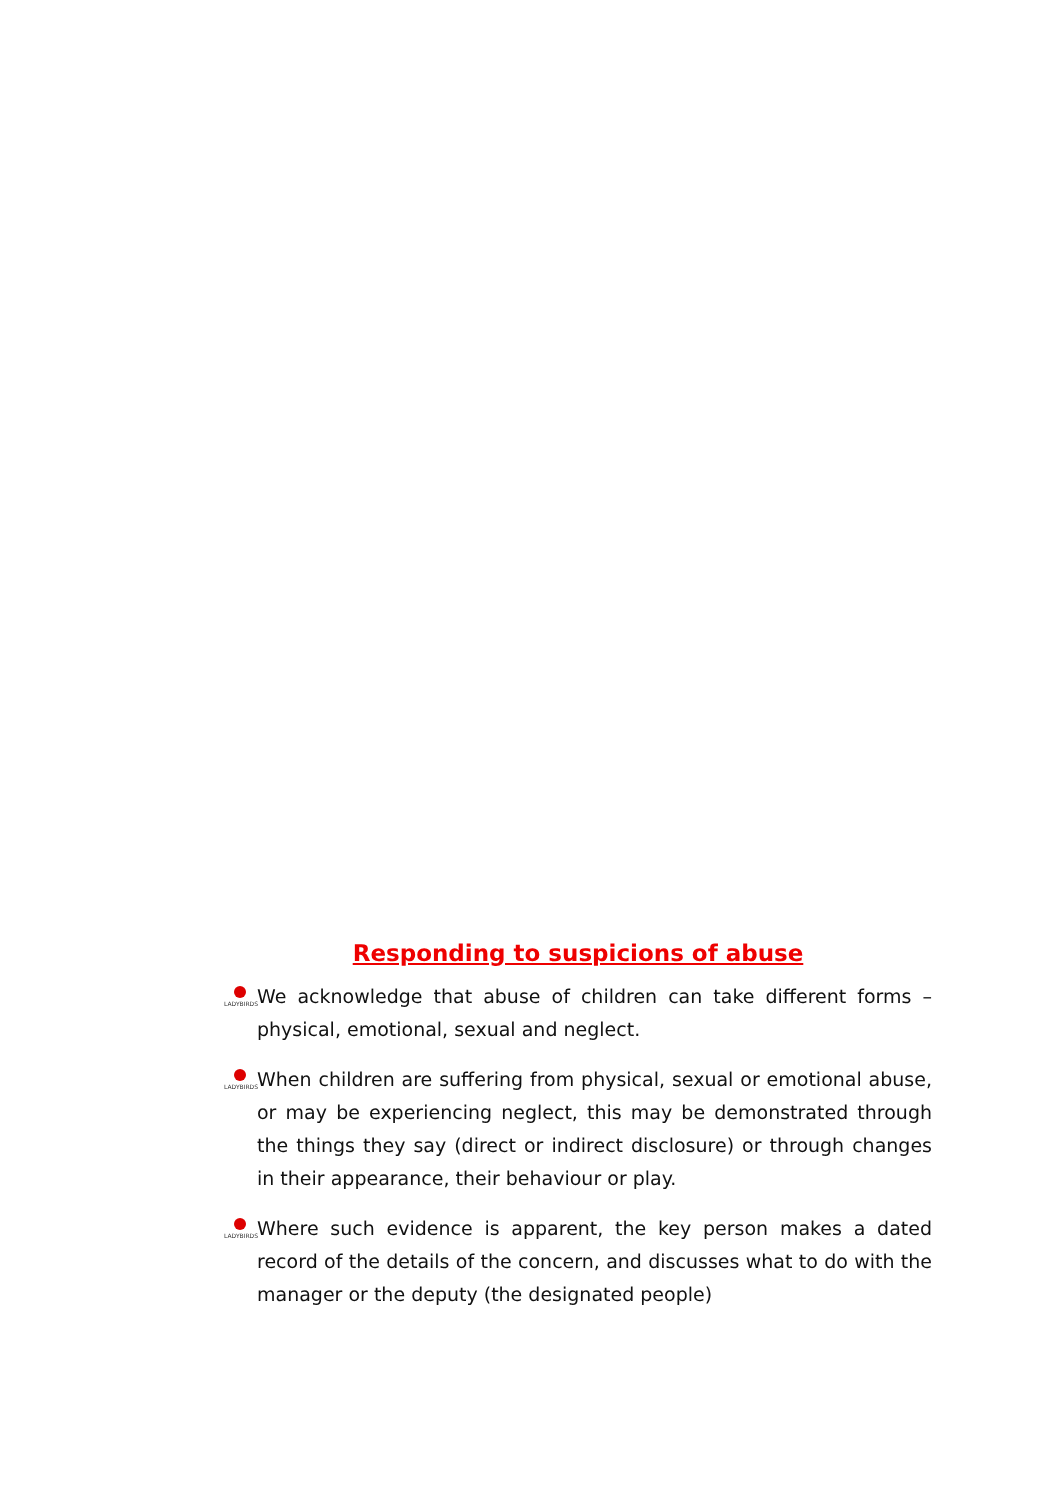Responding to suspicions of abuse
LADYBIRDS
We acknowledge that abuse of children can take different forms – physical, emotional, sexual and neglect.
LADYBIRDS
When children are suffering from physical, sexual or emotional abuse, or may be experiencing neglect, this may be demonstrated through the things they say (direct or indirect disclosure) or through changes in their appearance, their behaviour or play.
LADYBIRDS
Where such evidence is apparent, the key person makes a dated record of the details of the concern, and discusses what to do with the manager or the deputy (the designated people)